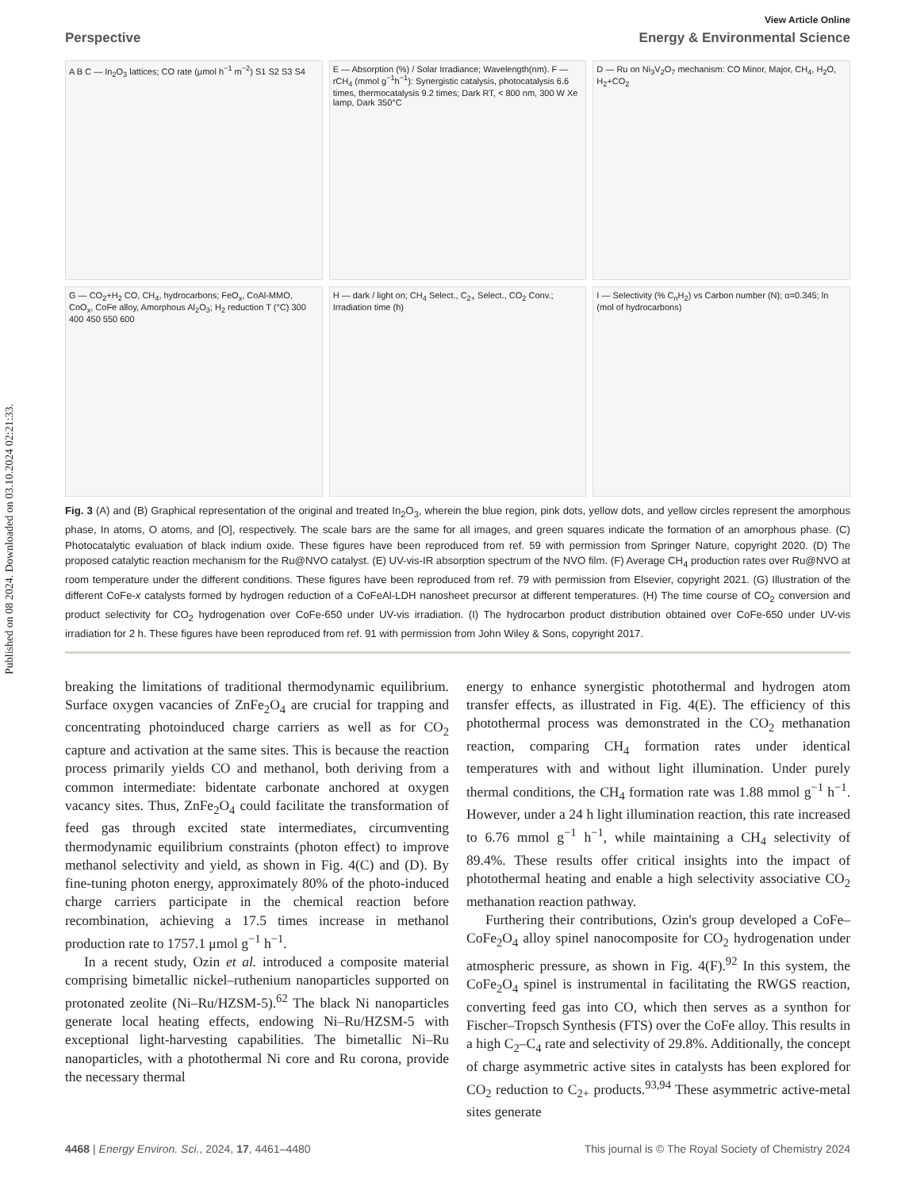Published on 08 2024. Downloaded on 03.10.2024 02:21:33.
View Article Online
Perspective Energy & Environmental Science
A B C — In<sub>2</sub>O<sub>3</sub> lattices; CO rate (μmol h<sup>−1</sup> m<sup>−2</sup>) S1 S2 S3 S4
E — Absorption (%) / Solar Irradiance; Wavelength(nm). F — rCH<sub>4</sub> (mmol g<sup>−1</sup>h<sup>−1</sup>): Synergistic catalysis, photocatalysis 6.6 times, thermocatalysis 9.2 times; Dark RT, < 800 nm, 300 W Xe lamp, Dark 350°C
D — Ru on Ni<sub>3</sub>V<sub>2</sub>O<sub>7</sub> mechanism: CO Minor, Major, CH<sub>4</sub>, H<sub>2</sub>O, H<sub>2</sub>+CO<sub>2</sub>
G — CO<sub>2</sub>+H<sub>2</sub> CO, CH<sub>4</sub>, hydrocarbons; FeO<sub>x</sub>, CoAl-MMO, CoO<sub>x</sub>, CoFe alloy, Amorphous Al<sub>2</sub>O<sub>3</sub>; H<sub>2</sub> reduction T (°C) 300 400 450 550 600
H — dark / light on; CH<sub>4</sub> Select., C<sub>2+</sub> Select., CO<sub>2</sub> Conv.; Irradiation time (h)
I — Selectivity (% C<sub>n</sub>H<sub>2</sub>) vs Carbon number (N); α=0.345; ln (mol of hydrocarbons)
Fig. 3 (A) and (B) Graphical representation of the original and treated In<sub>2</sub>O<sub>3</sub>, wherein the blue region, pink dots, yellow dots, and yellow circles represent the amorphous phase, In atoms, O atoms, and [O], respectively. The scale bars are the same for all images, and green squares indicate the formation of an amorphous phase. (C) Photocatalytic evaluation of black indium oxide. These figures have been reproduced from ref. 59 with permission from Springer Nature, copyright 2020. (D) The proposed catalytic reaction mechanism for the Ru@NVO catalyst. (E) UV-vis-IR absorption spectrum of the NVO film. (F) Average CH<sub>4</sub> production rates over Ru@NVO at room temperature under the different conditions. These figures have been reproduced from ref. 79 with permission from Elsevier, copyright 2021. (G) Illustration of the different CoFe-x catalysts formed by hydrogen reduction of a CoFeAl-LDH nanosheet precursor at different temperatures. (H) The time course of CO<sub>2</sub> conversion and product selectivity for CO<sub>2</sub> hydrogenation over CoFe-650 under UV-vis irradiation. (I) The hydrocarbon product distribution obtained over CoFe-650 under UV-vis irradiation for 2 h. These figures have been reproduced from ref. 91 with permission from John Wiley & Sons, copyright 2017.
breaking the limitations of traditional thermodynamic equilibrium. Surface oxygen vacancies of ZnFe<sub>2</sub>O<sub>4</sub> are crucial for trapping and concentrating photoinduced charge carriers as well as for CO<sub>2</sub> capture and activation at the same sites. This is because the reaction process primarily yields CO and methanol, both deriving from a common intermediate: bidentate carbonate anchored at oxygen vacancy sites. Thus, ZnFe<sub>2</sub>O<sub>4</sub> could facilitate the transformation of feed gas through excited state intermediates, circumventing thermodynamic equilibrium constraints (photon effect) to improve methanol selectivity and yield, as shown in Fig. 4(C) and (D). By fine-tuning photon energy, approximately 80% of the photo-induced charge carriers participate in the chemical reaction before recombination, achieving a 17.5 times increase in methanol production rate to 1757.1 μmol g<sup>−1</sup> h<sup>−1</sup>.
In a recent study, Ozin et al. introduced a composite material comprising bimetallic nickel–ruthenium nanoparticles supported on protonated zeolite (Ni–Ru/HZSM-5).<sup>62</sup> The black Ni nanoparticles generate local heating effects, endowing Ni–Ru/HZSM-5 with exceptional light-harvesting capabilities. The bimetallic Ni–Ru nanoparticles, with a photothermal Ni core and Ru corona, provide the necessary thermal
energy to enhance synergistic photothermal and hydrogen atom transfer effects, as illustrated in Fig. 4(E). The efficiency of this photothermal process was demonstrated in the CO<sub>2</sub> methanation reaction, comparing CH<sub>4</sub> formation rates under identical temperatures with and without light illumination. Under purely thermal conditions, the CH<sub>4</sub> formation rate was 1.88 mmol g<sup>−1</sup> h<sup>−1</sup>. However, under a 24 h light illumination reaction, this rate increased to 6.76 mmol g<sup>−1</sup> h<sup>−1</sup>, while maintaining a CH<sub>4</sub> selectivity of 89.4%. These results offer critical insights into the impact of photothermal heating and enable a high selectivity associative CO<sub>2</sub> methanation reaction pathway.
Furthering their contributions, Ozin's group developed a CoFe–CoFe<sub>2</sub>O<sub>4</sub> alloy spinel nanocomposite for CO<sub>2</sub> hydrogenation under atmospheric pressure, as shown in Fig. 4(F).<sup>92</sup> In this system, the CoFe<sub>2</sub>O<sub>4</sub> spinel is instrumental in facilitating the RWGS reaction, converting feed gas into CO, which then serves as a synthon for Fischer–Tropsch Synthesis (FTS) over the CoFe alloy. This results in a high C<sub>2</sub>–C<sub>4</sub> rate and selectivity of 29.8%. Additionally, the concept of charge asymmetric active sites in catalysts has been explored for CO<sub>2</sub> reduction to C<sub>2+</sub> products.<sup>93,94</sup> These asymmetric active-metal sites generate
4468 | Energy Environ. Sci., 2024, 17, 4461–4480 This journal is © The Royal Society of Chemistry 2024